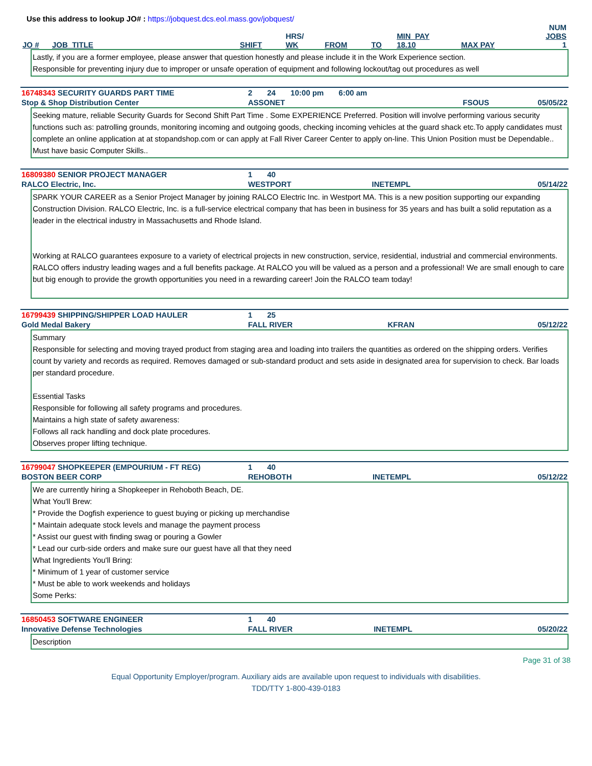Use this address to lookup JO# : https://jobquest.dcs.eol.mass.gov/jobquest/
| JO # | JOB_TITLE | SHIFT | HRS/ WK | FROM | TO | MIN_PAY 18.10 | MAX PAY | NUM JOBS 1 |
Lastly, if you are a former employee, please answer that question honestly and please include it in the Work Experience section.
Responsible for preventing injury due to improper or unsafe operation of equipment and following lockout/tag out procedures as well
| 16748343 SECURITY GUARDS PART TIME | 2 24 10:00 pm 6:00 am | | |
| Stop & Shop Distribution Center | ASSONET | FSOUS | 05/05/22 |
Seeking mature, reliable Security Guards for Second Shift Part Time . Some EXPERIENCE Preferred. Position will involve performing various security functions such as: patrolling grounds, monitoring incoming and outgoing goods, checking incoming vehicles at the guard shack etc.To apply candidates must complete an online application at at stopandshop.com or can apply at Fall River Career Center to apply on-line. This Union Position must be Dependable.. Must have basic Computer Skills..
| 16809380 SENIOR PROJECT MANAGER | 1 40 | | |
| RALCO Electric, Inc. | WESTPORT | INETEMPL | 05/14/22 |
SPARK YOUR CAREER as a Senior Project Manager by joining RALCO Electric Inc. in Westport MA. This is a new position supporting our expanding Construction Division. RALCO Electric, Inc. is a full-service electrical company that has been in business for 35 years and has built a solid reputation as a leader in the electrical industry in Massachusetts and Rhode Island.
Working at RALCO guarantees exposure to a variety of electrical projects in new construction, service, residential, industrial and commercial environments. RALCO offers industry leading wages and a full benefits package. At RALCO you will be valued as a person and a professional! We are small enough to care but big enough to provide the growth opportunities you need in a rewarding career! Join the RALCO team today!
| 16799439 SHIPPING/SHIPPER LOAD HAULER | 1 25 | | |
| Gold Medal Bakery | FALL RIVER | KFRAN | 05/12/22 |
Summary
Responsible for selecting and moving trayed product from staging area and loading into trailers the quantities as ordered on the shipping orders. Verifies count by variety and records as required. Removes damaged or sub-standard product and sets aside in designated area for supervision to check. Bar loads per standard procedure.
Essential Tasks
Responsible for following all safety programs and procedures.
Maintains a high state of safety awareness:
Follows all rack handling and dock plate procedures.
Observes proper lifting technique.
| 16799047 SHOPKEEPER (EMPOURIUM - FT REG) | 1 40 | | |
| BOSTON BEER CORP | REHOBOTH | INETEMPL | 05/12/22 |
We are currently hiring a Shopkeeper in Rehoboth Beach, DE.
What You'll Brew:
* Provide the Dogfish experience to guest buying or picking up merchandise
* Maintain adequate stock levels and manage the payment process
* Assist our guest with finding swag or pouring a Gowler
* Lead our curb-side orders and make sure our guest have all that they need
What Ingredients You'll Bring:
* Minimum of 1 year of customer service
* Must be able to work weekends and holidays
Some Perks:
| 16850453 SOFTWARE ENGINEER | 1 40 | | |
| Innovative Defense Technologies | FALL RIVER | INETEMPL | 05/20/22 |
Description
Page 31 of 38
Equal Opportunity Employer/program. Auxiliary aids are available upon request to individuals with disabilities.
TDD/TTY 1-800-439-0183